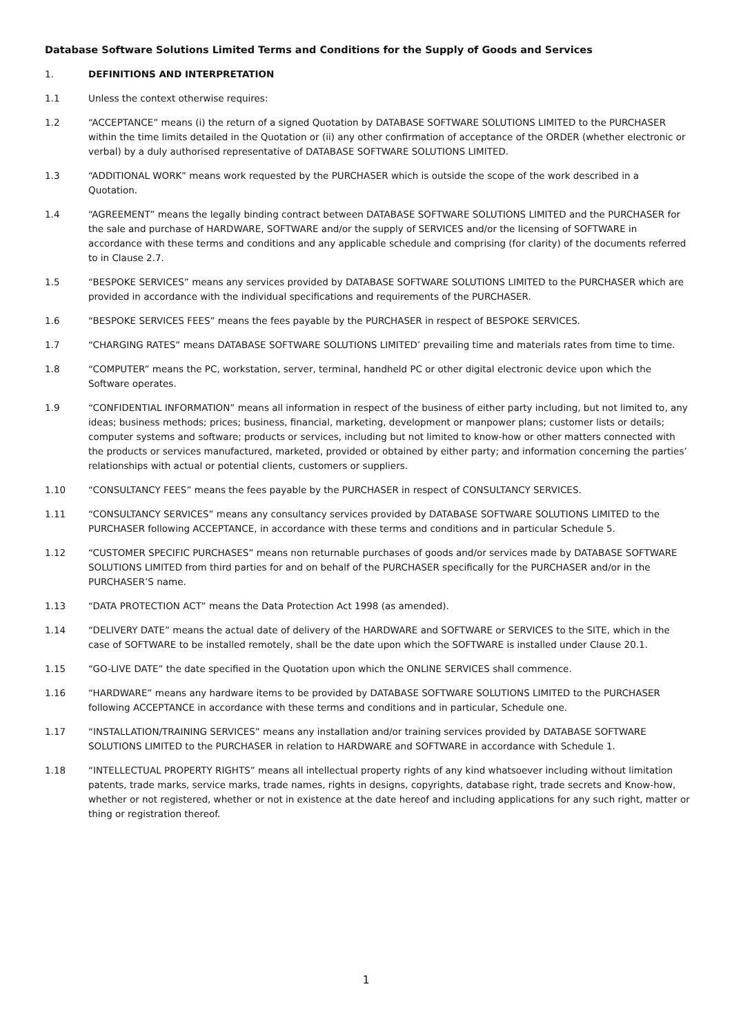Database Software Solutions Limited Terms and Conditions for the Supply of Goods and Services
1. DEFINITIONS AND INTERPRETATION
1.1 Unless the context otherwise requires:
1.2 “ACCEPTANCE” means (i) the return of a signed Quotation by DATABASE SOFTWARE SOLUTIONS LIMITED to the PURCHASER within the time limits detailed in the Quotation or (ii) any other confirmation of acceptance of the ORDER (whether electronic or verbal) by a duly authorised representative of DATABASE SOFTWARE SOLUTIONS LIMITED.
1.3 “ADDITIONAL WORK” means work requested by the PURCHASER which is outside the scope of the work described in a Quotation.
1.4 “AGREEMENT” means the legally binding contract between DATABASE SOFTWARE SOLUTIONS LIMITED and the PURCHASER for the sale and purchase of HARDWARE, SOFTWARE and/or the supply of SERVICES and/or the licensing of SOFTWARE in accordance with these terms and conditions and any applicable schedule and comprising (for clarity) of the documents referred to in Clause 2.7.
1.5 “BESPOKE SERVICES” means any services provided by DATABASE SOFTWARE SOLUTIONS LIMITED to the PURCHASER which are provided in accordance with the individual specifications and requirements of the PURCHASER.
1.6 “BESPOKE SERVICES FEES” means the fees payable by the PURCHASER in respect of BESPOKE SERVICES.
1.7 “CHARGING RATES” means DATABASE SOFTWARE SOLUTIONS LIMITED’ prevailing time and materials rates from time to time.
1.8 “COMPUTER” means the PC, workstation, server, terminal, handheld PC or other digital electronic device upon which the Software operates.
1.9 “CONFIDENTIAL INFORMATION” means all information in respect of the business of either party including, but not limited to, any ideas; business methods; prices; business, financial, marketing, development or manpower plans; customer lists or details; computer systems and software; products or services, including but not limited to know-how or other matters connected with the products or services manufactured, marketed, provided or obtained by either party; and information concerning the parties’ relationships with actual or potential clients, customers or suppliers.
1.10 “CONSULTANCY FEES” means the fees payable by the PURCHASER in respect of CONSULTANCY SERVICES.
1.11 “CONSULTANCY SERVICES” means any consultancy services provided by DATABASE SOFTWARE SOLUTIONS LIMITED to the PURCHASER following ACCEPTANCE, in accordance with these terms and conditions and in particular Schedule 5.
1.12 “CUSTOMER SPECIFIC PURCHASES” means non returnable purchases of goods and/or services made by DATABASE SOFTWARE SOLUTIONS LIMITED from third parties for and on behalf of the PURCHASER specifically for the PURCHASER and/or in the PURCHASER’S name.
1.13 “DATA PROTECTION ACT” means the Data Protection Act 1998 (as amended).
1.14 “DELIVERY DATE” means the actual date of delivery of the HARDWARE and SOFTWARE or SERVICES to the SITE, which in the case of SOFTWARE to be installed remotely, shall be the date upon which the SOFTWARE is installed under Clause 20.1.
1.15 “GO-LIVE DATE” the date specified in the Quotation upon which the ONLINE SERVICES shall commence.
1.16 “HARDWARE” means any hardware items to be provided by DATABASE SOFTWARE SOLUTIONS LIMITED to the PURCHASER following ACCEPTANCE in accordance with these terms and conditions and in particular, Schedule one.
1.17 “INSTALLATION/TRAINING SERVICES” means any installation and/or training services provided by DATABASE SOFTWARE SOLUTIONS LIMITED to the PURCHASER in relation to HARDWARE and SOFTWARE in accordance with Schedule 1.
1.18 “INTELLECTUAL PROPERTY RIGHTS” means all intellectual property rights of any kind whatsoever including without limitation patents, trade marks, service marks, trade names, rights in designs, copyrights, database right, trade secrets and Know-how, whether or not registered, whether or not in existence at the date hereof and including applications for any such right, matter or thing or registration thereof.
1